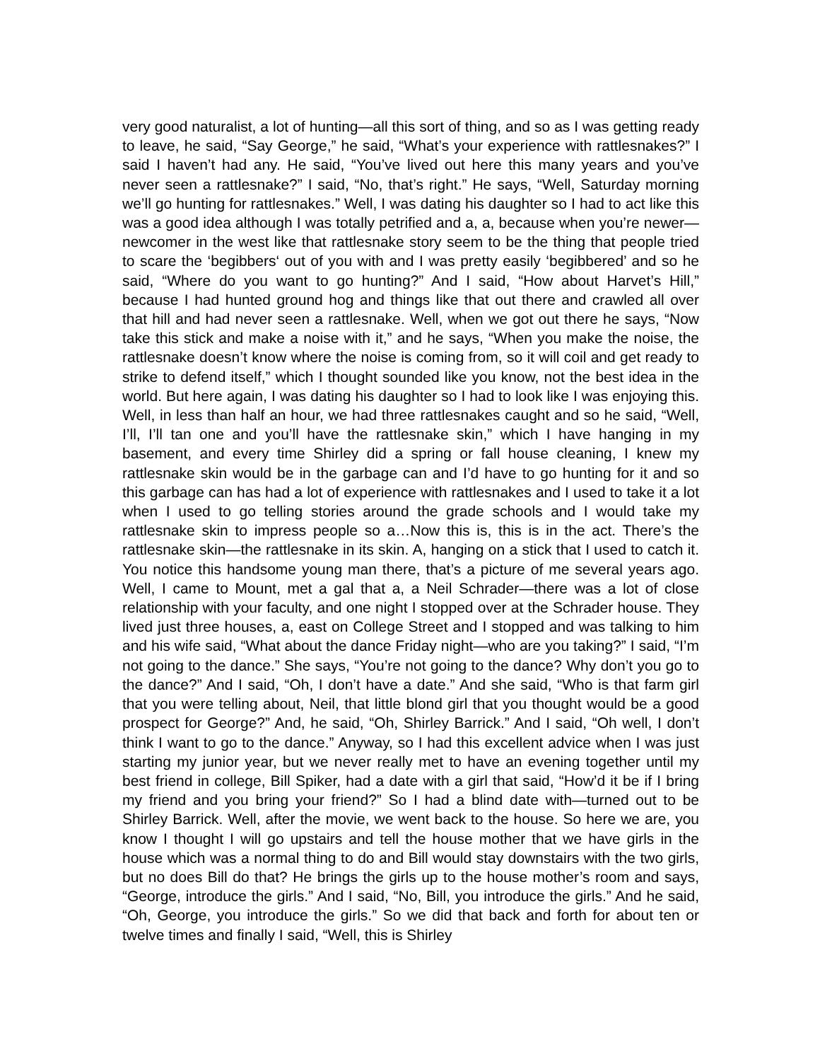very good naturalist, a lot of hunting—all this sort of thing, and so as I was getting ready to leave, he said, “Say George,” he said, “What’s your experience with rattlesnakes?” I said I haven’t had any. He said, “You’ve lived out here this many years and you’ve never seen a rattlesnake?” I said, “No, that’s right.” He says, “Well, Saturday morning we’ll go hunting for rattlesnakes.” Well, I was dating his daughter so I had to act like this was a good idea although I was totally petrified and a, a, because when you’re newer—newcomer in the west like that rattlesnake story seem to be the thing that people tried to scare the ‘begibbers‘ out of you with and I was pretty easily ‘begibbered’ and so he said, “Where do you want to go hunting?” And I said, “How about Harvet’s Hill,” because I had hunted ground hog and things like that out there and crawled all over that hill and had never seen a rattlesnake. Well, when we got out there he says, “Now take this stick and make a noise with it,” and he says, “When you make the noise, the rattlesnake doesn’t know where the noise is coming from, so it will coil and get ready to strike to defend itself,” which I thought sounded like you know, not the best idea in the world. But here again, I was dating his daughter so I had to look like I was enjoying this. Well, in less than half an hour, we had three rattlesnakes caught and so he said, “Well, I’ll, I’ll tan one and you’ll have the rattlesnake skin,” which I have hanging in my basement, and every time Shirley did a spring or fall house cleaning, I knew my rattlesnake skin would be in the garbage can and I’d have to go hunting for it and so this garbage can has had a lot of experience with rattlesnakes and I used to take it a lot when I used to go telling stories around the grade schools and I would take my rattlesnake skin to impress people so a…Now this is, this is in the act. There’s the rattlesnake skin—the rattlesnake in its skin. A, hanging on a stick that I used to catch it. You notice this handsome young man there, that’s a picture of me several years ago. Well, I came to Mount, met a gal that a, a Neil Schrader—there was a lot of close relationship with your faculty, and one night I stopped over at the Schrader house. They lived just three houses, a, east on College Street and I stopped and was talking to him and his wife said, “What about the dance Friday night—who are you taking?” I said, “I’m not going to the dance.” She says, “You’re not going to the dance? Why don’t you go to the dance?” And I said, “Oh, I don’t have a date.” And she said, “Who is that farm girl that you were telling about, Neil, that little blond girl that you thought would be a good prospect for George?” And, he said, “Oh, Shirley Barrick.” And I said, “Oh well, I don’t think I want to go to the dance.” Anyway, so I had this excellent advice when I was just starting my junior year, but we never really met to have an evening together until my best friend in college, Bill Spiker, had a date with a girl that said, “How’d it be if I bring my friend and you bring your friend?” So I had a blind date with—turned out to be Shirley Barrick. Well, after the movie, we went back to the house. So here we are, you know I thought I will go upstairs and tell the house mother that we have girls in the house which was a normal thing to do and Bill would stay downstairs with the two girls, but no does Bill do that? He brings the girls up to the house mother’s room and says, “George, introduce the girls.” And I said, “No, Bill, you introduce the girls.” And he said, “Oh, George, you introduce the girls.” So we did that back and forth for about ten or twelve times and finally I said, “Well, this is Shirley